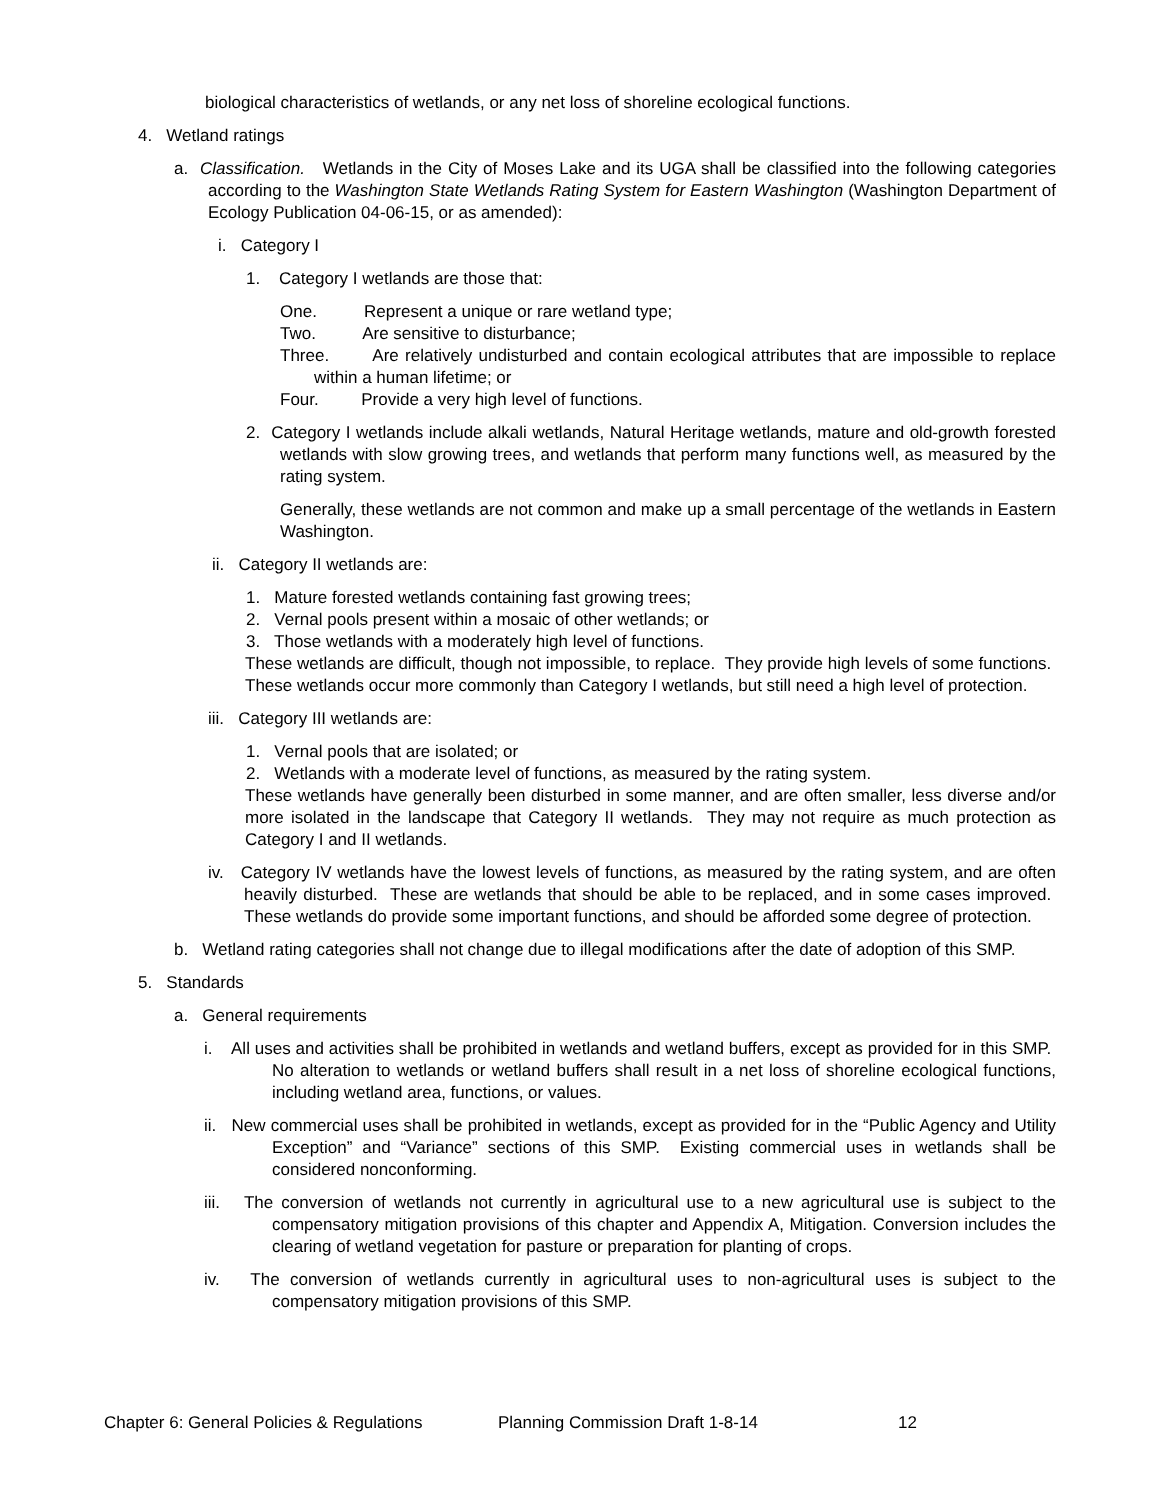biological characteristics of wetlands, or any net loss of shoreline ecological functions.
4. Wetland ratings
a. Classification. Wetlands in the City of Moses Lake and its UGA shall be classified into the following categories according to the Washington State Wetlands Rating System for Eastern Washington (Washington Department of Ecology Publication 04-06-15, or as amended):
i. Category I
1. Category I wetlands are those that:
One. Represent a unique or rare wetland type;
Two. Are sensitive to disturbance;
Three. Are relatively undisturbed and contain ecological attributes that are impossible to replace within a human lifetime; or
Four. Provide a very high level of functions.
2. Category I wetlands include alkali wetlands, Natural Heritage wetlands, mature and old-growth forested wetlands with slow growing trees, and wetlands that perform many functions well, as measured by the rating system.
Generally, these wetlands are not common and make up a small percentage of the wetlands in Eastern Washington.
ii. Category II wetlands are:
1. Mature forested wetlands containing fast growing trees;
2. Vernal pools present within a mosaic of other wetlands; or
3. Those wetlands with a moderately high level of functions.
These wetlands are difficult, though not impossible, to replace. They provide high levels of some functions. These wetlands occur more commonly than Category I wetlands, but still need a high level of protection.
iii. Category III wetlands are:
1. Vernal pools that are isolated; or
2. Wetlands with a moderate level of functions, as measured by the rating system.
These wetlands have generally been disturbed in some manner, and are often smaller, less diverse and/or more isolated in the landscape that Category II wetlands. They may not require as much protection as Category I and II wetlands.
iv. Category IV wetlands have the lowest levels of functions, as measured by the rating system, and are often heavily disturbed. These are wetlands that should be able to be replaced, and in some cases improved. These wetlands do provide some important functions, and should be afforded some degree of protection.
b. Wetland rating categories shall not change due to illegal modifications after the date of adoption of this SMP.
5. Standards
a. General requirements
i. All uses and activities shall be prohibited in wetlands and wetland buffers, except as provided for in this SMP. No alteration to wetlands or wetland buffers shall result in a net loss of shoreline ecological functions, including wetland area, functions, or values.
ii. New commercial uses shall be prohibited in wetlands, except as provided for in the “Public Agency and Utility Exception” and “Variance” sections of this SMP. Existing commercial uses in wetlands shall be considered nonconforming.
iii. The conversion of wetlands not currently in agricultural use to a new agricultural use is subject to the compensatory mitigation provisions of this chapter and Appendix A, Mitigation. Conversion includes the clearing of wetland vegetation for pasture or preparation for planting of crops.
iv. The conversion of wetlands currently in agricultural uses to non-agricultural uses is subject to the compensatory mitigation provisions of this SMP.
Chapter 6: General Policies & Regulations Planning Commission Draft 1-8-14 12